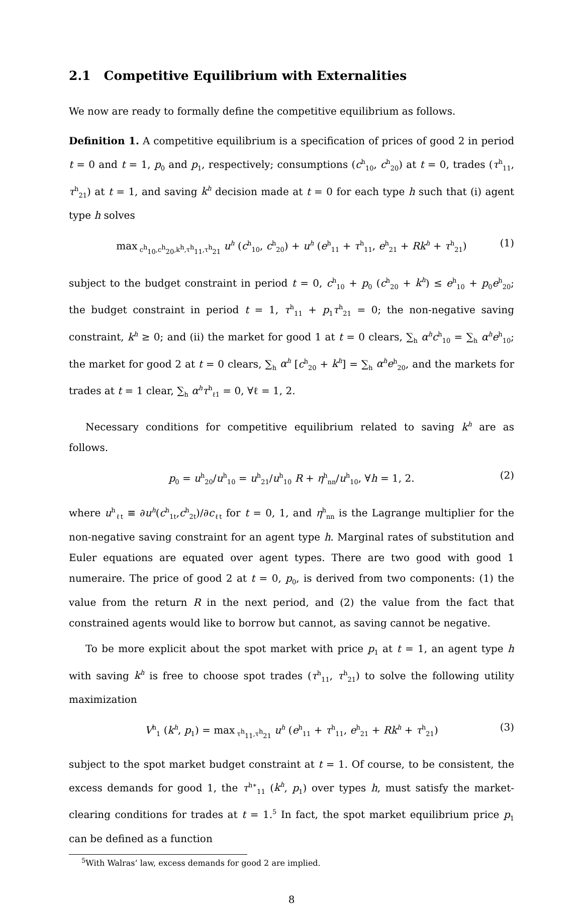2.1 Competitive Equilibrium with Externalities
We now are ready to formally define the competitive equilibrium as follows.
Definition 1. A competitive equilibrium is a specification of prices of good 2 in period t = 0 and t = 1, p<sub>0</sub> and p<sub>1</sub>, respectively; consumptions (c<sup>h</sup><sub>10</sub>, c<sup>h</sup><sub>20</sub>) at t = 0, trades (τ<sup>h</sup><sub>11</sub>, τ<sup>h</sup><sub>21</sub>) at t = 1, and saving k<sup>h</sup> decision made at t = 0 for each type h such that (i) agent type h solves
max<sub>c<sup>h</sup><sub>10</sub>,c<sup>h</sup><sub>20</sub>,k<sup>h</sup>,τ<sup>h</sup><sub>11</sub>,τ<sup>h</sup><sub>21</sub></sub> u<sup>h</sup> (c<sup>h</sup><sub>10</sub>, c<sup>h</sup><sub>20</sub>) + u<sup>h</sup> (e<sup>h</sup><sub>11</sub> + τ<sup>h</sup><sub>11</sub>, e<sup>h</sup><sub>21</sub> + Rk<sup>h</sup> + τ<sup>h</sup><sub>21</sub>) (1)
subject to the budget constraint in period t = 0, c<sup>h</sup><sub>10</sub> + p<sub>0</sub> (c<sup>h</sup><sub>20</sub> + k<sup>h</sup>) ≤ e<sup>h</sup><sub>10</sub> + p<sub>0</sub>e<sup>h</sup><sub>20</sub>; the budget constraint in period t = 1, τ<sup>h</sup><sub>11</sub> + p<sub>1</sub>τ<sup>h</sup><sub>21</sub> = 0; the non-negative saving constraint, k<sup>h</sup> ≥ 0; and (ii) the market for good 1 at t = 0 clears, ∑<sub>h</sub> α<sup>h</sup>c<sup>h</sup><sub>10</sub> = ∑<sub>h</sub> α<sup>h</sup>e<sup>h</sup><sub>10</sub>; the market for good 2 at t = 0 clears, ∑<sub>h</sub> α<sup>h</sup> [c<sup>h</sup><sub>20</sub> + k<sup>h</sup>] = ∑<sub>h</sub> α<sup>h</sup>e<sup>h</sup><sub>20</sub>, and the markets for trades at t = 1 clear, ∑<sub>h</sub> α<sup>h</sup>τ<sup>h</sup><sub>ℓ1</sub> = 0, ∀ℓ = 1, 2.
Necessary conditions for competitive equilibrium related to saving k<sup>h</sup> are as follows.
p<sub>0</sub> = u<sup>h</sup><sub>20</sub>/u<sup>h</sup><sub>10</sub> = u<sup>h</sup><sub>21</sub>/u<sup>h</sup><sub>10</sub> R + η<sup>h</sup><sub>nn</sub>/u<sup>h</sup><sub>10</sub>, ∀h = 1, 2. (2)
where u<sup>h</sup><sub>ℓt</sub> ≡ ∂u<sup>h</sup>(c<sup>h</sup><sub>1t</sub>,c<sup>h</sup><sub>2t</sub>)/∂c<sub>ℓt</sub> for t = 0, 1, and η<sup>h</sup><sub>nn</sub> is the Lagrange multiplier for the non-negative saving constraint for an agent type h. Marginal rates of substitution and Euler equations are equated over agent types. There are two good with good 1 numeraire. The price of good 2 at t = 0, p<sub>0</sub>, is derived from two components: (1) the value from the return R in the next period, and (2) the value from the fact that constrained agents would like to borrow but cannot, as saving cannot be negative.
To be more explicit about the spot market with price p<sub>1</sub> at t = 1, an agent type h with saving k<sup>h</sup> is free to choose spot trades (τ<sup>h</sup><sub>11</sub>, τ<sup>h</sup><sub>21</sub>) to solve the following utility maximization
V<sup>h</sup><sub>1</sub> (k<sup>h</sup>, p<sub>1</sub>) = max<sub>τ<sup>h</sup><sub>11</sub>,τ<sup>h</sup><sub>21</sub></sub> u<sup>h</sup> (e<sup>h</sup><sub>11</sub> + τ<sup>h</sup><sub>11</sub>, e<sup>h</sup><sub>21</sub> + Rk<sup>h</sup> + τ<sup>h</sup><sub>21</sub>) (3)
subject to the spot market budget constraint at t = 1. Of course, to be consistent, the excess demands for good 1, the τ<sup>h∗</sup><sub>11</sub> (k<sup>h</sup>, p<sub>1</sub>) over types h, must satisfy the market-clearing conditions for trades at t = 1.<sup>5</sup> In fact, the spot market equilibrium price p<sub>1</sub> can be defined as a function
<sup>5</sup> With Walras’ law, excess demands for good 2 are implied.
8